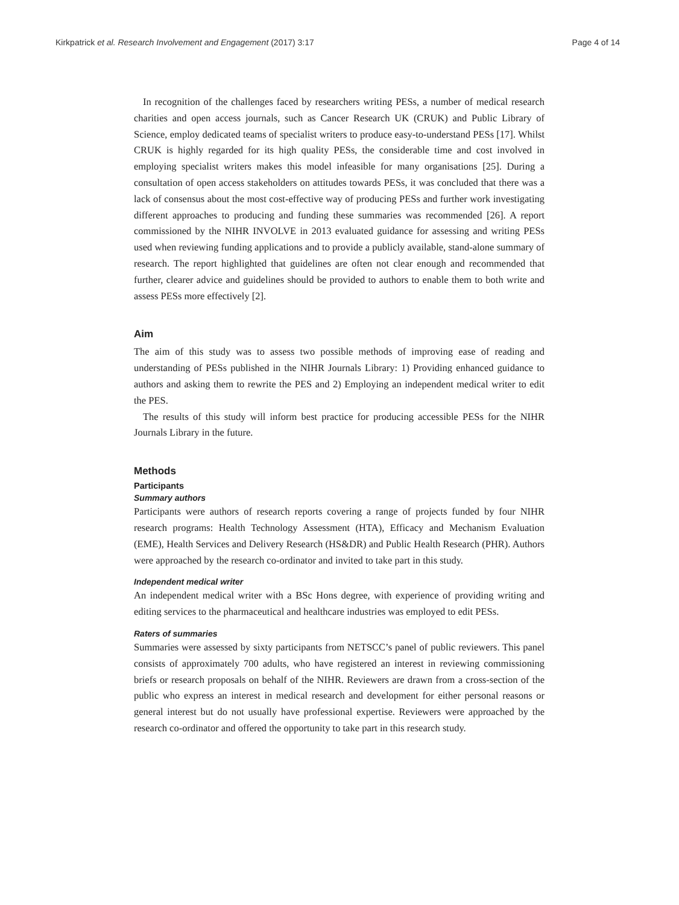Kirkpatrick et al. Research Involvement and Engagement (2017) 3:17 Page 4 of 14
In recognition of the challenges faced by researchers writing PESs, a number of medical research charities and open access journals, such as Cancer Research UK (CRUK) and Public Library of Science, employ dedicated teams of specialist writers to produce easy-to-understand PESs [17]. Whilst CRUK is highly regarded for its high quality PESs, the considerable time and cost involved in employing specialist writers makes this model infeasible for many organisations [25]. During a consultation of open access stakeholders on attitudes towards PESs, it was concluded that there was a lack of consensus about the most cost-effective way of producing PESs and further work investigating different approaches to producing and funding these summaries was recommended [26]. A report commissioned by the NIHR INVOLVE in 2013 evaluated guidance for assessing and writing PESs used when reviewing funding applications and to provide a publicly available, stand-alone summary of research. The report highlighted that guidelines are often not clear enough and recommended that further, clearer advice and guidelines should be provided to authors to enable them to both write and assess PESs more effectively [2].
Aim
The aim of this study was to assess two possible methods of improving ease of reading and understanding of PESs published in the NIHR Journals Library: 1) Providing enhanced guidance to authors and asking them to rewrite the PES and 2) Employing an independent medical writer to edit the PES.
The results of this study will inform best practice for producing accessible PESs for the NIHR Journals Library in the future.
Methods
Participants
Summary authors
Participants were authors of research reports covering a range of projects funded by four NIHR research programs: Health Technology Assessment (HTA), Efficacy and Mechanism Evaluation (EME), Health Services and Delivery Research (HS&DR) and Public Health Research (PHR). Authors were approached by the research co-ordinator and invited to take part in this study.
Independent medical writer
An independent medical writer with a BSc Hons degree, with experience of providing writing and editing services to the pharmaceutical and healthcare industries was employed to edit PESs.
Raters of summaries
Summaries were assessed by sixty participants from NETSCC’s panel of public reviewers. This panel consists of approximately 700 adults, who have registered an interest in reviewing commissioning briefs or research proposals on behalf of the NIHR. Reviewers are drawn from a cross-section of the public who express an interest in medical research and development for either personal reasons or general interest but do not usually have professional expertise. Reviewers were approached by the research co-ordinator and offered the opportunity to take part in this research study.